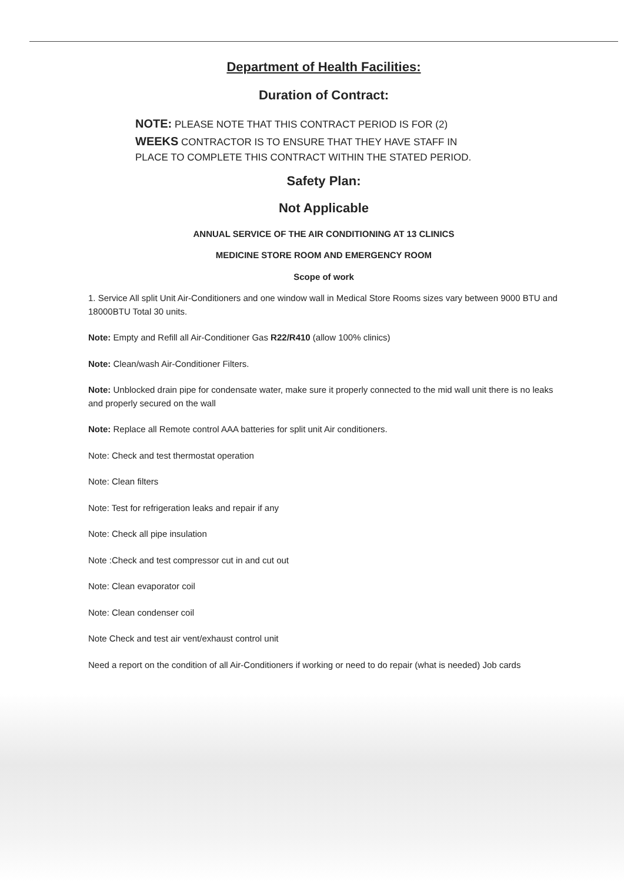Department of Health Facilities:
Duration of Contract:
NOTE: PLEASE NOTE THAT THIS CONTRACT PERIOD IS FOR (2) WEEKS CONTRACTOR IS TO ENSURE THAT THEY HAVE STAFF IN PLACE TO COMPLETE THIS CONTRACT WITHIN THE STATED PERIOD.
Safety Plan:
Not Applicable
ANNUAL SERVICE OF THE AIR CONDITIONING AT 13 CLINICS
MEDICINE STORE ROOM AND EMERGENCY ROOM
Scope of work
1. Service All split Unit Air-Conditioners and one window wall in Medical Store Rooms sizes vary between 9000 BTU and 18000BTU Total 30 units.
Note: Empty and Refill all Air-Conditioner Gas R22/R410 (allow 100% clinics)
Note: Clean/wash Air-Conditioner Filters.
Note: Unblocked drain pipe for condensate water, make sure it properly connected to the mid wall unit there is no leaks and properly secured on the wall
Note: Replace all Remote control AAA batteries for split unit Air conditioners.
Note: Check and test thermostat operation
Note: Clean filters
Note: Test for refrigeration leaks and repair if any
Note: Check all pipe insulation
Note :Check and test compressor cut in and cut out
Note: Clean evaporator coil
Note: Clean condenser coil
Note Check and test air vent/exhaust control unit
Need a report on the condition of all Air-Conditioners if working or need to do repair (what is needed) Job cards